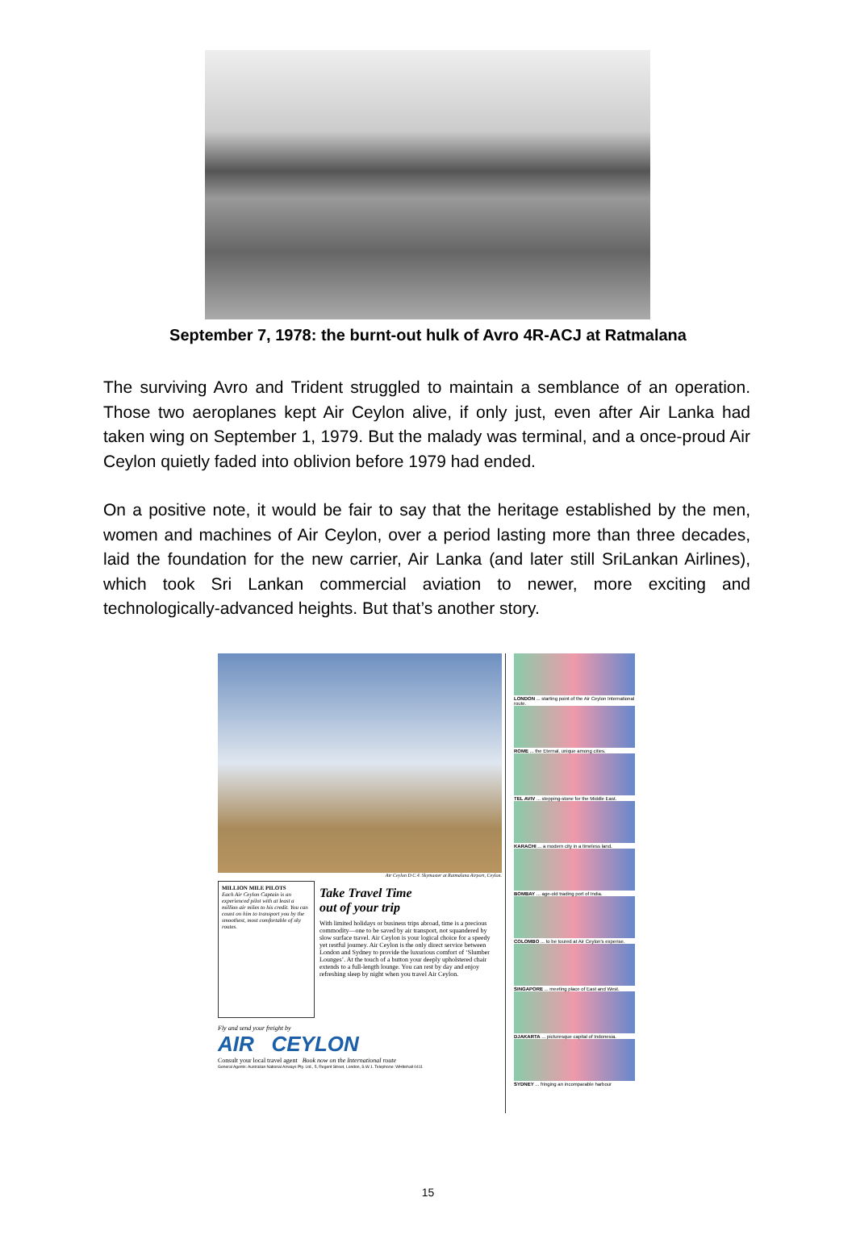September 7, 1978: the burnt-out hulk of Avro 4R-ACJ at Ratmalana
The surviving Avro and Trident struggled to maintain a semblance of an operation. Those two aeroplanes kept Air Ceylon alive, if only just, even after Air Lanka had taken wing on September 1, 1979. But the malady was terminal, and a once-proud Air Ceylon quietly faded into oblivion before 1979 had ended.
On a positive note, it would be fair to say that the heritage established by the men, women and machines of Air Ceylon, over a period lasting more than three decades, laid the foundation for the new carrier, Air Lanka (and later still SriLankan Airlines), which took Sri Lankan commercial aviation to newer, more exciting and technologically-advanced heights. But that’s another story.
Air Ceylon D C.4. Skymaster at Ratmalana Airport, Ceylon.
MILLION MILE PILOTS
Each Air Ceylon Captain is an experienced pilot with at least a million air miles to his credit. You can count on him to transport you by the smoothest, most comfortable of sky routes.
Take Travel Time
out of your trip
With limited holidays or business trips abroad, time is a precious commodity—one to be saved by air transport, not squandered by slow surface travel. Air Ceylon is your logical choice for a speedy yet restful journey. Air Ceylon is the only direct service between London and Sydney to provide the luxurious comfort of ‘Slumber Lounges’. At the touch of a button your deeply upholstered chair extends to a full-length lounge. You can rest by day and enjoy refreshing sleep by night when you travel Air Ceylon.
Fly and send your freight by
AIR CEYLON
Consult your local travel agent Book now on the International route
General Agents: Australian National Airways Pty. Ltd., 5, Regent Street, London, S.W.1. Telephone: WHItehall 0411
LONDON ... starting point of the Air Ceylon International route.
ROME ... the Eternal, unique among cities.
TEL AVIV ... stepping-stone for the Middle East.
KARACHI ... a modern city in a timeless land.
BOMBAY ... age-old trading port of India.
COLOMBO ... to be toured at Air Ceylon's expense.
SINGAPORE ... meeting place of East and West.
DJAKARTA ... picturesque capital of Indonesia.
SYDNEY ... fringing an incomparable harbour
15